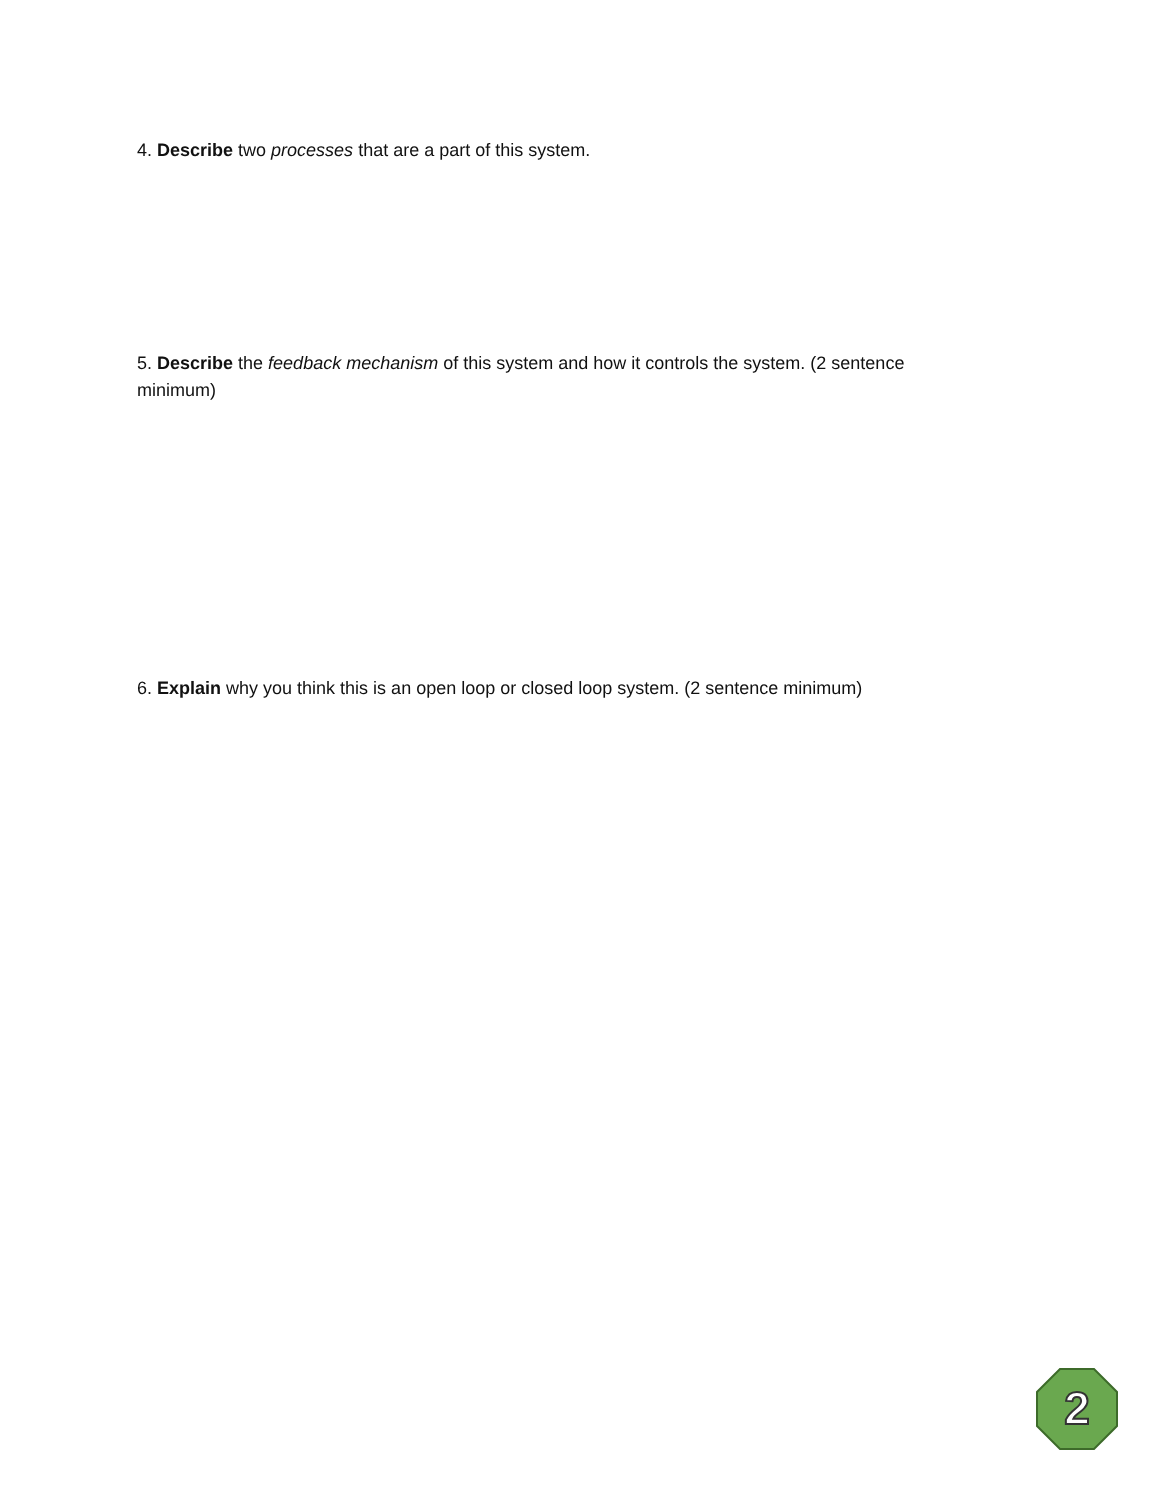4. Describe two processes that are a part of this system.
5. Describe the feedback mechanism of this system and how it controls the system. (2 sentence minimum)
6. Explain why you think this is an open loop or closed loop system. (2 sentence minimum)
2